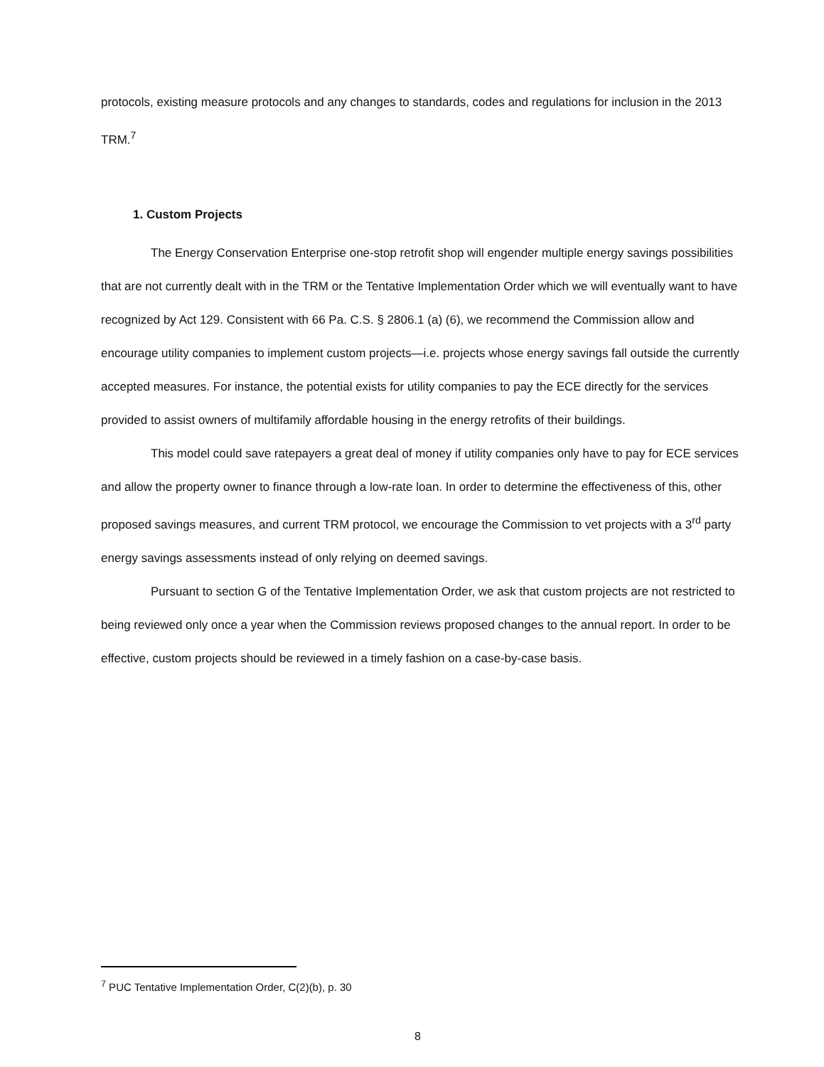protocols, existing measure protocols and any changes to standards, codes and regulations for inclusion in the 2013 TRM.<sup>7</sup>
1. Custom Projects
The Energy Conservation Enterprise one-stop retrofit shop will engender multiple energy savings possibilities that are not currently dealt with in the TRM or the Tentative Implementation Order which we will eventually want to have recognized by Act 129. Consistent with 66 Pa. C.S. § 2806.1 (a) (6), we recommend the Commission allow and encourage utility companies to implement custom projects—i.e. projects whose energy savings fall outside the currently accepted measures. For instance, the potential exists for utility companies to pay the ECE directly for the services provided to assist owners of multifamily affordable housing in the energy retrofits of their buildings.
This model could save ratepayers a great deal of money if utility companies only have to pay for ECE services and allow the property owner to finance through a low-rate loan. In order to determine the effectiveness of this, other proposed savings measures, and current TRM protocol, we encourage the Commission to vet projects with a 3<sup>rd</sup> party energy savings assessments instead of only relying on deemed savings.
Pursuant to section G of the Tentative Implementation Order, we ask that custom projects are not restricted to being reviewed only once a year when the Commission reviews proposed changes to the annual report. In order to be effective, custom projects should be reviewed in a timely fashion on a case-by-case basis.
<sup>7</sup> PUC Tentative Implementation Order, C(2)(b), p. 30
8